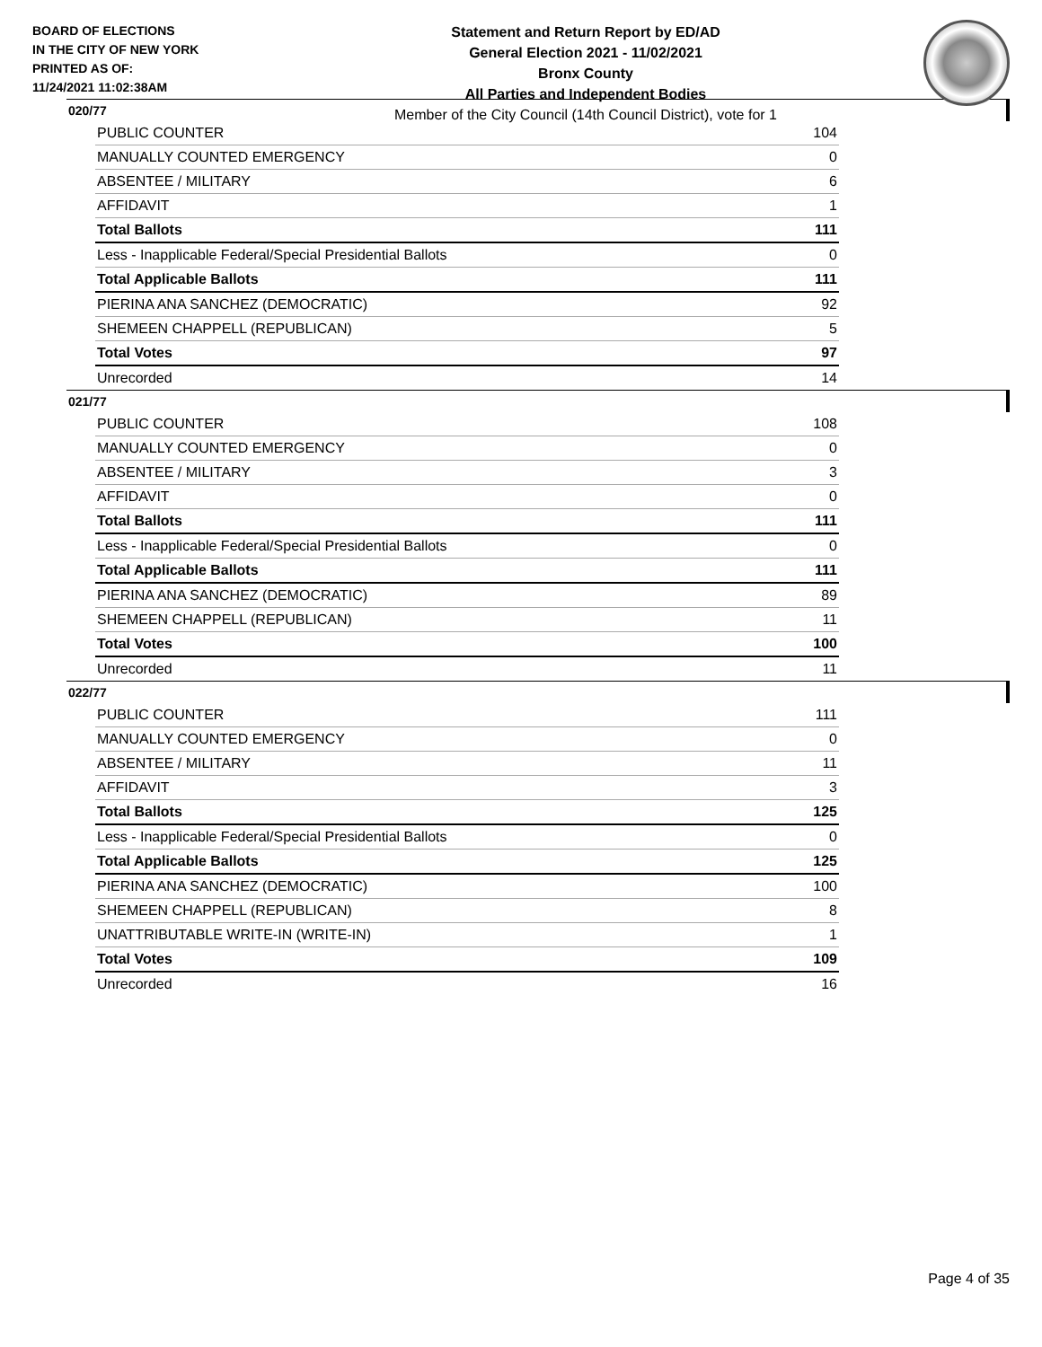BOARD OF ELECTIONS
IN THE CITY OF NEW YORK
PRINTED AS OF:
11/24/2021 11:02:38AM
Statement and Return Report by ED/AD
General Election 2021 - 11/02/2021
Bronx County
All Parties and Independent Bodies
Member of the City Council (14th Council District), vote for 1
020/77
| PUBLIC COUNTER | 104 |
| MANUALLY COUNTED EMERGENCY | 0 |
| ABSENTEE / MILITARY | 6 |
| AFFIDAVIT | 1 |
| Total Ballots | 111 |
| Less - Inapplicable Federal/Special Presidential Ballots | 0 |
| Total Applicable Ballots | 111 |
| PIERINA ANA SANCHEZ (DEMOCRATIC) | 92 |
| SHEMEEN CHAPPELL (REPUBLICAN) | 5 |
| Total Votes | 97 |
| Unrecorded | 14 |
021/77
| PUBLIC COUNTER | 108 |
| MANUALLY COUNTED EMERGENCY | 0 |
| ABSENTEE / MILITARY | 3 |
| AFFIDAVIT | 0 |
| Total Ballots | 111 |
| Less - Inapplicable Federal/Special Presidential Ballots | 0 |
| Total Applicable Ballots | 111 |
| PIERINA ANA SANCHEZ (DEMOCRATIC) | 89 |
| SHEMEEN CHAPPELL (REPUBLICAN) | 11 |
| Total Votes | 100 |
| Unrecorded | 11 |
022/77
| PUBLIC COUNTER | 111 |
| MANUALLY COUNTED EMERGENCY | 0 |
| ABSENTEE / MILITARY | 11 |
| AFFIDAVIT | 3 |
| Total Ballots | 125 |
| Less - Inapplicable Federal/Special Presidential Ballots | 0 |
| Total Applicable Ballots | 125 |
| PIERINA ANA SANCHEZ (DEMOCRATIC) | 100 |
| SHEMEEN CHAPPELL (REPUBLICAN) | 8 |
| UNATTRIBUTABLE WRITE-IN (WRITE-IN) | 1 |
| Total Votes | 109 |
| Unrecorded | 16 |
Page 4 of 35